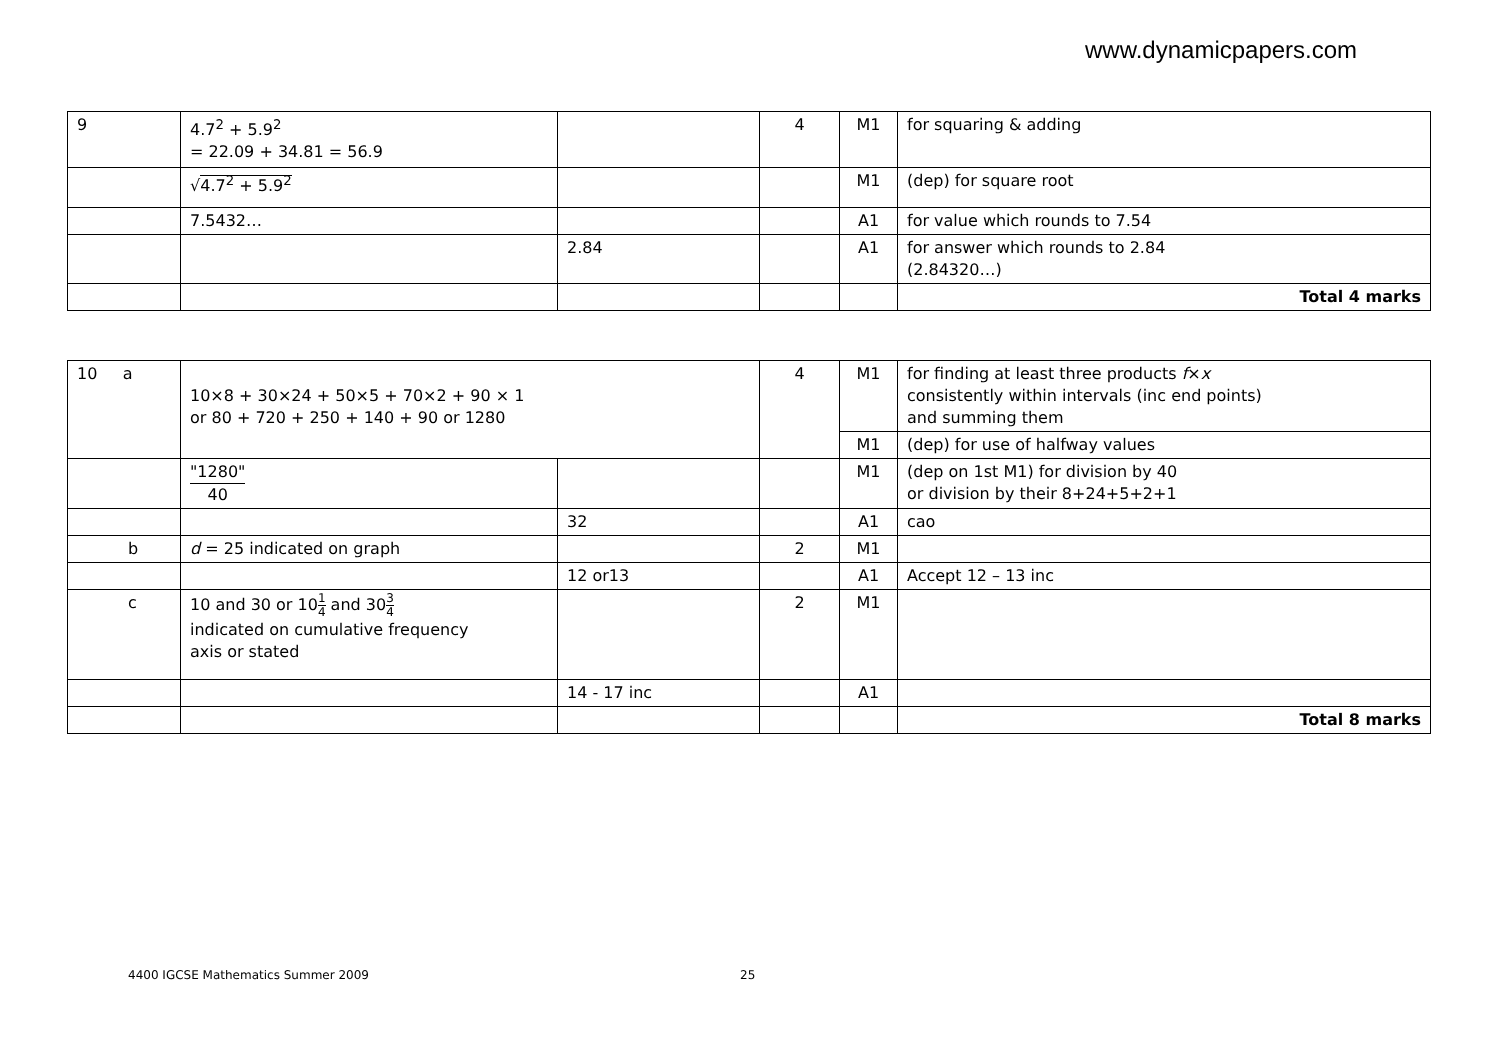www.dynamicpapers.com
| 9 | 4.7<sup>2</sup> + 5.9<sup>2</sup> = 22.09 + 34.81 = 56.9 | | 4 | M1 | for squaring & adding |
| | √ 4.7<sup>2</sup> + 5.9<sup>2</sup> | | | M1 | (dep) for square root |
| | 7.5432… | | | A1 | for value which rounds to 7.54 |
| | | 2.84 | | A1 | for answer which rounds to 2.84 (2.84320…) |
| | | | | | Total 4 marks |
| 10 a | 10×8 + 30×24 + 50×5 + 70×2 + 90 × 1 or 80 + 720 + 250 + 140 + 90 or 1280 | | 4 | M1 | for finding at least three products f × x consistently within intervals (inc end points) and summing them |
| | | | | M1 | (dep) for use of halfway values |
| | "1280" 40 | | | M1 | (dep on 1st M1) for division by 40 or division by their 8+24+5+2+1 |
| | | 32 | | A1 | cao |
| b | d = 25 indicated on graph | | 2 | M1 | |
| | | 12 or13 | | A1 | Accept 12 – 13 inc |
| c | 10 and 30 or 10 1 4 and 30 3 4 indicated on cumulative frequency axis or stated | | 2 | M1 | |
| | | 14 - 17 inc | | A1 | |
| | | | | | Total 8 marks |
4400 IGCSE Mathematics Summer 2009
25